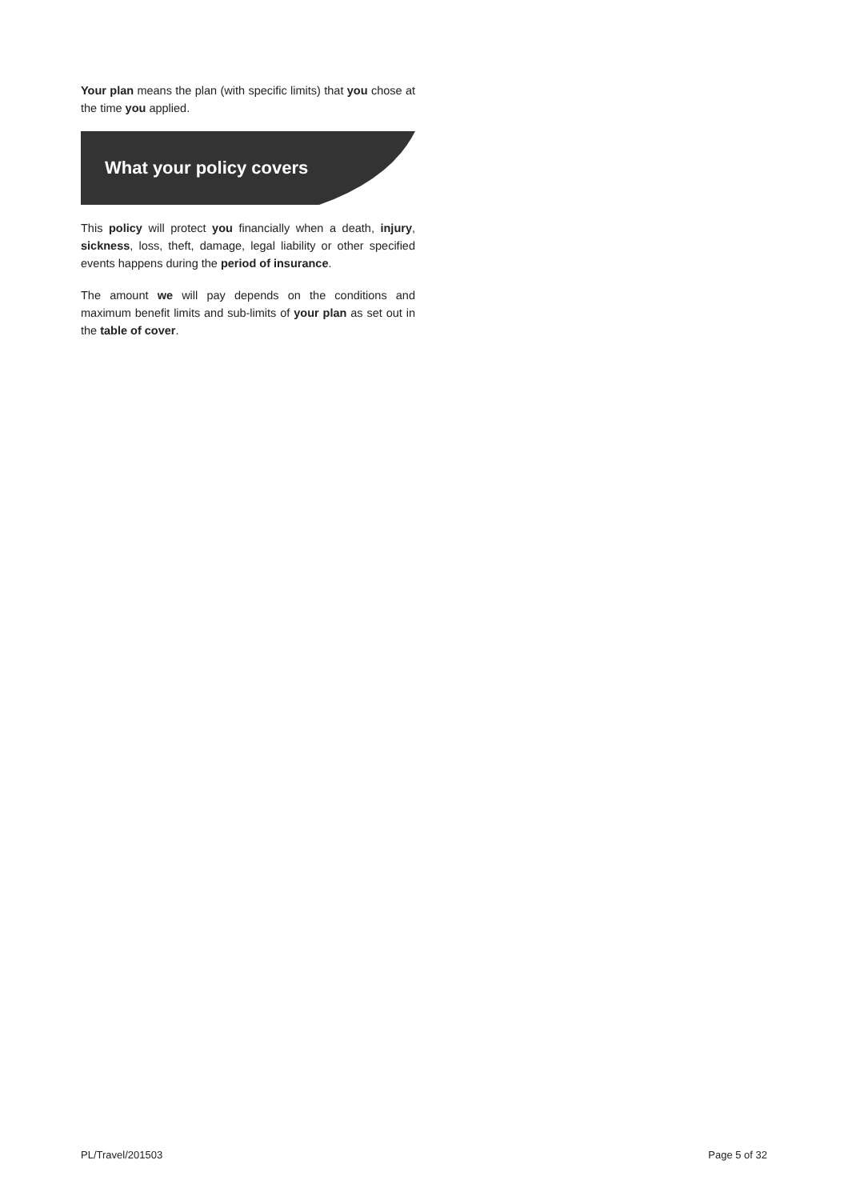Your plan means the plan (with specific limits) that you chose at the time you applied.
What your policy covers
This policy will protect you financially when a death, injury, sickness, loss, theft, damage, legal liability or other specified events happens during the period of insurance.
The amount we will pay depends on the conditions and maximum benefit limits and sub-limits of your plan as set out in the table of cover.
PL/Travel/201503 Page 5 of 32